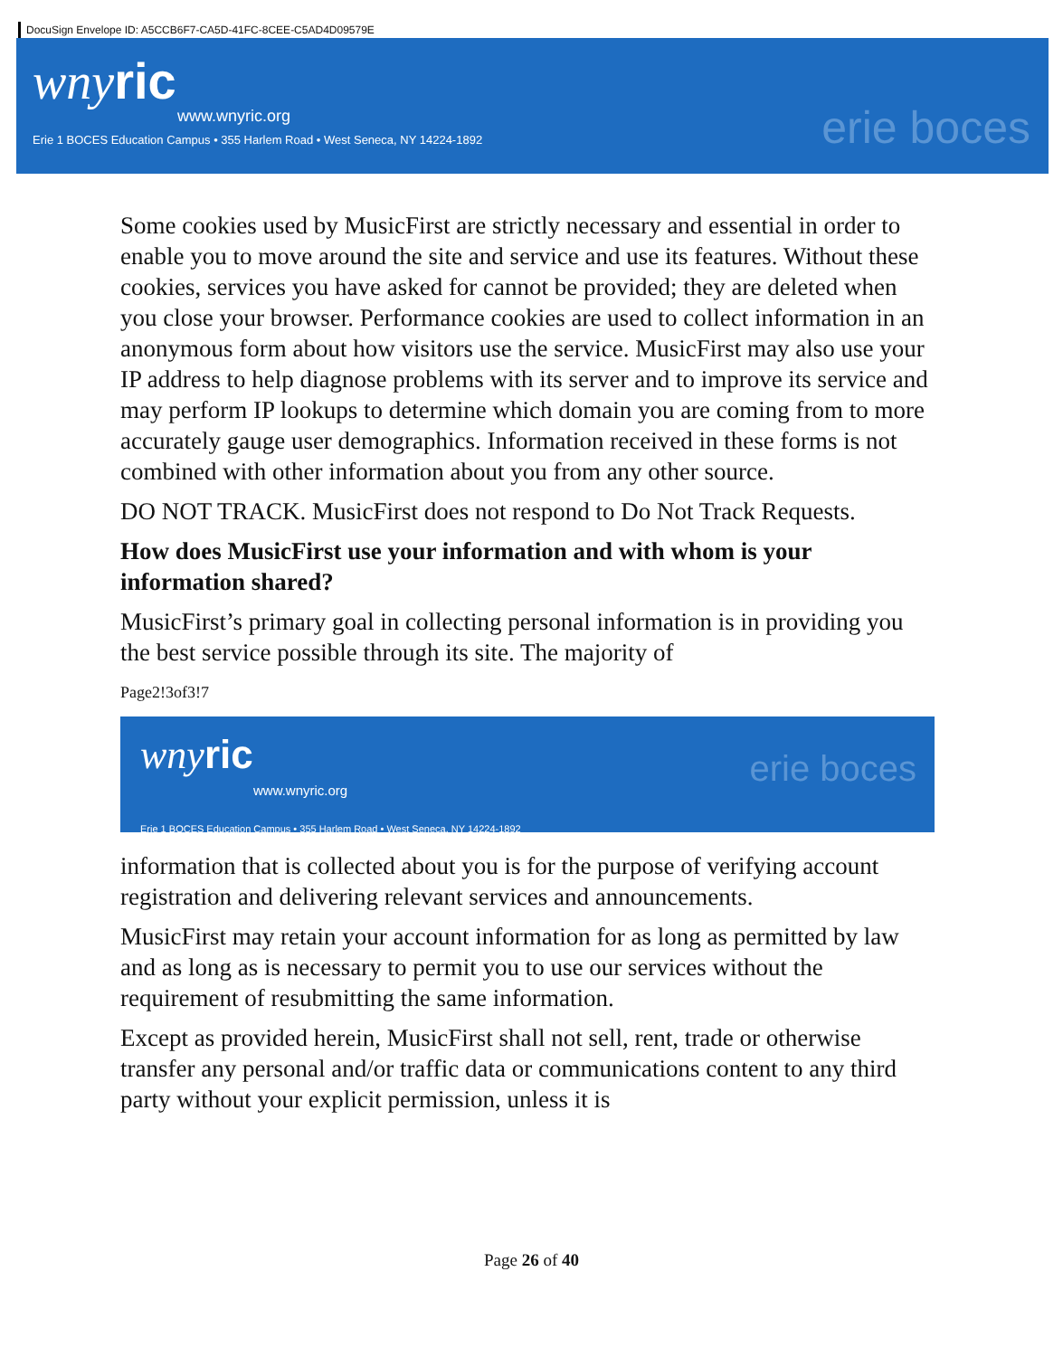DocuSign Envelope ID: A5CCB6F7-CA5D-41FC-8CEE-C5AD4D09579E
wnyric
www.wnyric.org
Erie 1 BOCES Education Campus • 355 Harlem Road • West Seneca, NY 14224-1892
erie boces
Some cookies used by MusicFirst are strictly necessary and essential in order to enable you to move around the site and service and use its features. Without these cookies, services you have asked for cannot be provided; they are deleted when you close your browser. Performance cookies are used to collect information in an anonymous form about how visitors use the service. MusicFirst may also use your IP address to help diagnose problems with its server and to improve its service and may perform IP lookups to determine which domain you are coming from to more accurately gauge user demographics. Information received in these forms is not combined with other information about you from any other source.
DO NOT TRACK. MusicFirst does not respond to Do Not Track Requests.
How does MusicFirst use your information and with whom is your information shared?
MusicFirst’s primary goal in collecting personal information is in providing you the best service possible through its site. The majority of
Page2!3of3!7
wnyric
www.wnyric.org
Erie 1 BOCES Education Campus • 355 Harlem Road • West Seneca, NY 14224-1892
erie boces
information that is collected about you is for the purpose of verifying account registration and delivering relevant services and announcements.
MusicFirst may retain your account information for as long as permitted by law and as long as is necessary to permit you to use our services without the requirement of resubmitting the same information.
Except as provided herein, MusicFirst shall not sell, rent, trade or otherwise transfer any personal and/or traffic data or communications content to any third party without your explicit permission, unless it is
Page 26 of 40